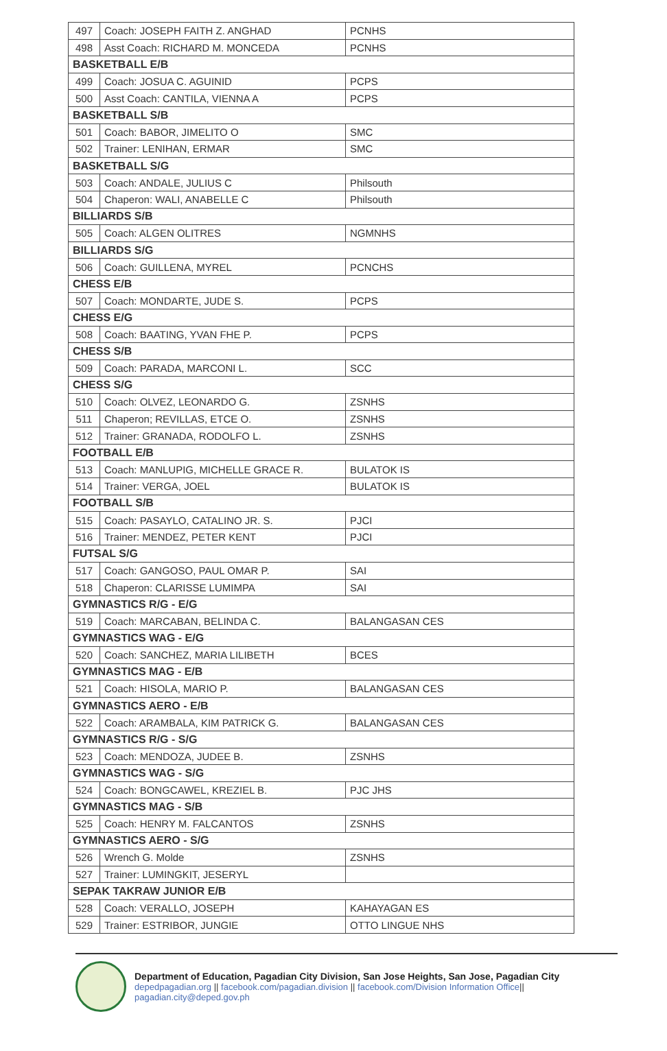| 497 | Coach: JOSEPH FAITH Z. ANGHAD | PCNHS |
| 498 | Asst Coach: RICHARD M. MONCEDA | PCNHS |
| BASKETBALL E/B | | |
| 499 | Coach: JOSUA C. AGUINID | PCPS |
| 500 | Asst Coach: CANTILA, VIENNA A | PCPS |
| BASKETBALL S/B | | |
| 501 | Coach: BABOR, JIMELITO O | SMC |
| 502 | Trainer: LENIHAN, ERMAR | SMC |
| BASKETBALL S/G | | |
| 503 | Coach: ANDALE, JULIUS C | Philsouth |
| 504 | Chaperon: WALI, ANABELLE C | Philsouth |
| BILLIARDS S/B | | |
| 505 | Coach: ALGEN OLITRES | NGMNHS |
| BILLIARDS S/G | | |
| 506 | Coach: GUILLENA, MYREL | PCNCHS |
| CHESS E/B | | |
| 507 | Coach: MONDARTE, JUDE S. | PCPS |
| CHESS E/G | | |
| 508 | Coach: BAATING, YVAN FHE P. | PCPS |
| CHESS S/B | | |
| 509 | Coach: PARADA, MARCONI L. | SCC |
| CHESS S/G | | |
| 510 | Coach: OLVEZ, LEONARDO G. | ZSNHS |
| 511 | Chaperon; REVILLAS, ETCE O. | ZSNHS |
| 512 | Trainer: GRANADA, RODOLFO L. | ZSNHS |
| FOOTBALL E/B | | |
| 513 | Coach: MANLUPIG, MICHELLE GRACE R. | BULATOK IS |
| 514 | Trainer: VERGA, JOEL | BULATOK IS |
| FOOTBALL S/B | | |
| 515 | Coach: PASAYLO, CATALINO JR. S. | PJCI |
| 516 | Trainer: MENDEZ, PETER KENT | PJCI |
| FUTSAL S/G | | |
| 517 | Coach: GANGOSO, PAUL OMAR P. | SAI |
| 518 | Chaperon: CLARISSE LUMIMPA | SAI |
| GYMNASTICS R/G - E/G | | |
| 519 | Coach: MARCABAN, BELINDA C. | BALANGASAN CES |
| GYMNASTICS WAG - E/G | | |
| 520 | Coach: SANCHEZ, MARIA LILIBETH | BCES |
| GYMNASTICS MAG - E/B | | |
| 521 | Coach: HISOLA, MARIO P. | BALANGASAN CES |
| GYMNASTICS AERO - E/B | | |
| 522 | Coach: ARAMBALA, KIM PATRICK G. | BALANGASAN CES |
| GYMNASTICS R/G - S/G | | |
| 523 | Coach: MENDOZA, JUDEE B. | ZSNHS |
| GYMNASTICS WAG - S/G | | |
| 524 | Coach: BONGCAWEL, KREZIEL B. | PJC JHS |
| GYMNASTICS MAG - S/B | | |
| 525 | Coach: HENRY M. FALCANTOS | ZSNHS |
| GYMNASTICS AERO - S/G | | |
| 526 | Wrench G. Molde | ZSNHS |
| 527 | Trainer: LUMINGKIT, JESERYL | |
| SEPAK TAKRAW JUNIOR E/B | | |
| 528 | Coach: VERALLO, JOSEPH | KAHAYAGAN ES |
| 529 | Trainer: ESTRIBOR, JUNGIE | OTTO LINGUE NHS |
Department of Education, Pagadian City Division, San Jose Heights, San Jose, Pagadian City
depedpagadian.org || facebook.com/pagadian.division || facebook.com/Division Information Office|| pagadian.city@deped.gov.ph